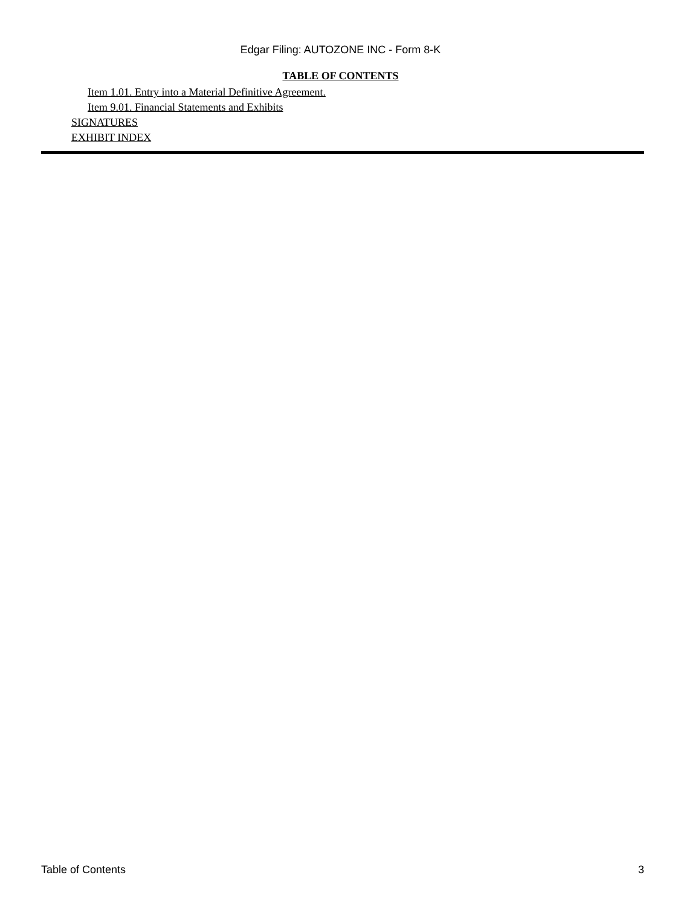Edgar Filing: AUTOZONE INC - Form 8-K
TABLE OF CONTENTS
Item 1.01. Entry into a Material Definitive Agreement.
Item 9.01. Financial Statements and Exhibits
SIGNATURES
EXHIBIT INDEX
Table of Contents 3